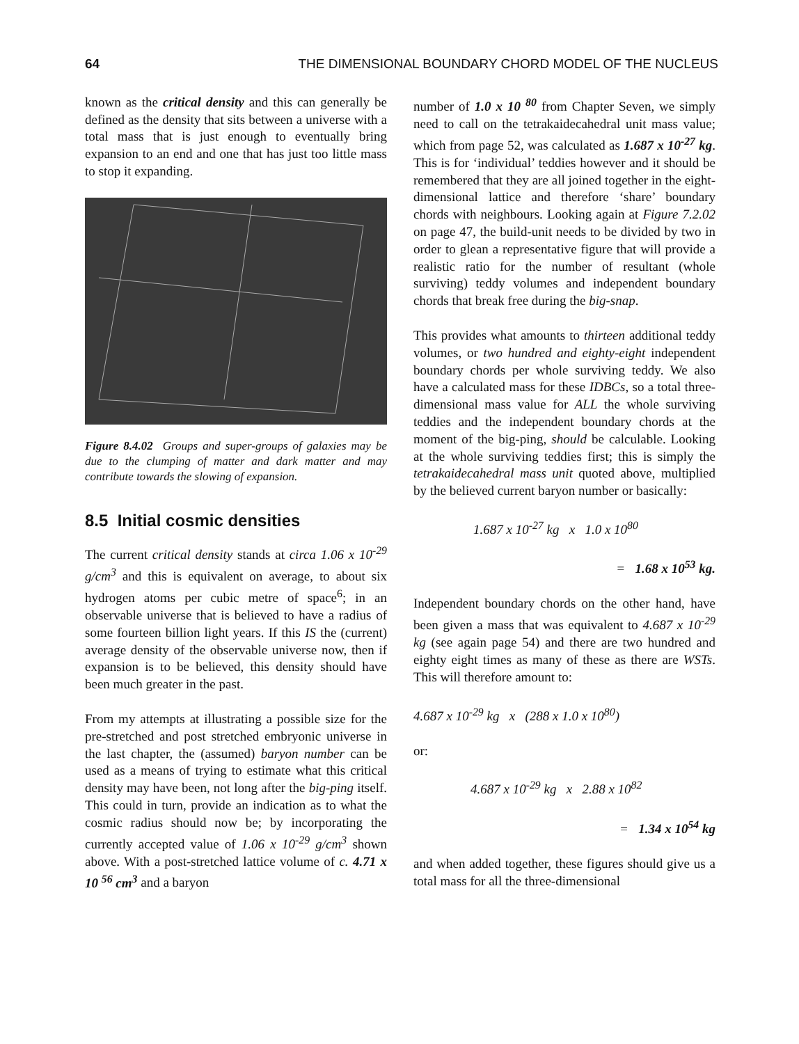64 THE DIMENSIONAL BOUNDARY CHORD MODEL OF THE NUCLEUS
known as the critical density and this can generally be defined as the density that sits between a universe with a total mass that is just enough to eventually bring expansion to an end and one that has just too little mass to stop it expanding.
Figure 8.4.02 Groups and super-groups of galaxies may be due to the clumping of matter and dark matter and may contribute towards the slowing of expansion.
8.5 Initial cosmic densities
The current critical density stands at circa 1.06 x 10<sup>-29</sup> g/cm<sup>3</sup> and this is equivalent on average, to about six hydrogen atoms per cubic metre of space<sup>6</sup>; in an observable universe that is believed to have a radius of some fourteen billion light years. If this IS the (current) average density of the observable universe now, then if expansion is to be believed, this density should have been much greater in the past.
From my attempts at illustrating a possible size for the pre-stretched and post stretched embryonic universe in the last chapter, the (assumed) baryon number can be used as a means of trying to estimate what this critical density may have been, not long after the big-ping itself. This could in turn, provide an indication as to what the cosmic radius should now be; by incorporating the currently accepted value of 1.06 x 10<sup>-29</sup> g/cm<sup>3</sup> shown above. With a post-stretched lattice volume of c. 4.71 x 10 <sup>56</sup> cm<sup>3</sup> and a baryon
number of 1.0 x 10 <sup>80</sup> from Chapter Seven, we simply need to call on the tetrakaidecahedral unit mass value; which from page 52, was calculated as 1.687 x 10<sup>-27</sup> kg. This is for ‘individual’ teddies however and it should be remembered that they are all joined together in the eight-dimensional lattice and therefore ‘share’ boundary chords with neighbours. Looking again at Figure 7.2.02 on page 47, the build-unit needs to be divided by two in order to glean a representative figure that will provide a realistic ratio for the number of resultant (whole surviving) teddy volumes and independent boundary chords that break free during the big-snap.
This provides what amounts to thirteen additional teddy volumes, or two hundred and eighty-eight independent boundary chords per whole surviving teddy. We also have a calculated mass for these IDBCs, so a total three-dimensional mass value for ALL the whole surviving teddies and the independent boundary chords at the moment of the big-ping, should be calculable. Looking at the whole surviving teddies first; this is simply the tetrakaidecahedral mass unit quoted above, multiplied by the believed current baryon number or basically:
1.687 x 10<sup>-27</sup> kg x 1.0 x 10<sup>80</sup>
= 1.68 x 10<sup>53</sup> kg.
Independent boundary chords on the other hand, have been given a mass that was equivalent to 4.687 x 10<sup>-29</sup> kg (see again page 54) and there are two hundred and eighty eight times as many of these as there are WSTs. This will therefore amount to:
4.687 x 10<sup>-29</sup> kg x (288 x 1.0 x 10<sup>80</sup>)
or:
4.687 x 10<sup>-29</sup> kg x 2.88 x 10<sup>82</sup>
= 1.34 x 10<sup>54</sup> kg
and when added together, these figures should give us a total mass for all the three-dimensional